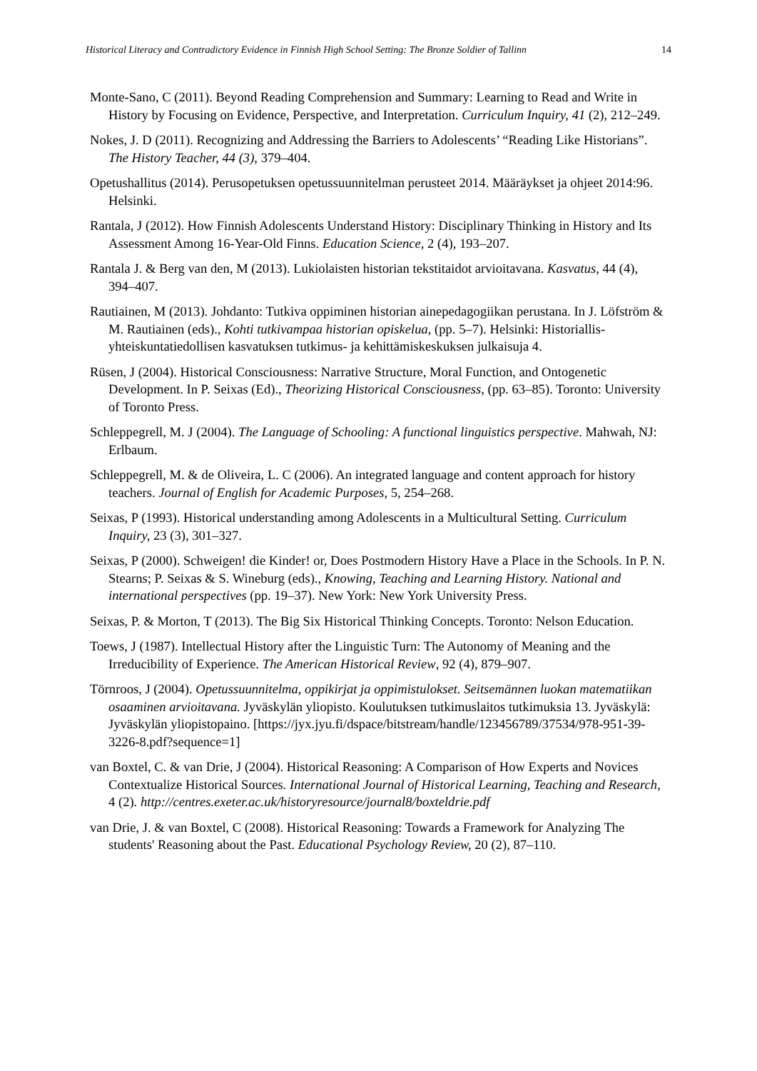Historical Literacy and Contradictory Evidence in Finnish High School Setting: The Bronze Soldier of Tallinn 14
Monte-Sano, C (2011). Beyond Reading Comprehension and Summary: Learning to Read and Write in History by Focusing on Evidence, Perspective, and Interpretation. Curriculum Inquiry, 41 (2), 212–249.
Nokes, J. D (2011). Recognizing and Addressing the Barriers to Adolescents’ “Reading Like Historians”. The History Teacher, 44 (3), 379–404.
Opetushallitus (2014). Perusopetuksen opetussuunnitelman perusteet 2014. Määräykset ja ohjeet 2014:96. Helsinki.
Rantala, J (2012). How Finnish Adolescents Understand History: Disciplinary Thinking in History and Its Assessment Among 16-Year-Old Finns. Education Science, 2 (4), 193–207.
Rantala J. & Berg van den, M (2013). Lukiolaisten historian tekstitaidot arvioitavana. Kasvatus, 44 (4), 394–407.
Rautiainen, M (2013). Johdanto: Tutkiva oppiminen historian ainepedagogiikan perustana. In J. Löfström & M. Rautiainen (eds)., Kohti tutkivampaa historian opiskelua, (pp. 5–7). Helsinki: Historiallis-yhteiskuntatiedollisen kasvatuksen tutkimus- ja kehittämiskeskuksen julkaisuja 4.
Rüsen, J (2004). Historical Consciousness: Narrative Structure, Moral Function, and Ontogenetic Development. In P. Seixas (Ed)., Theorizing Historical Consciousness, (pp. 63–85). Toronto: University of Toronto Press.
Schleppegrell, M. J (2004). The Language of Schooling: A functional linguistics perspective. Mahwah, NJ: Erlbaum.
Schleppegrell, M. & de Oliveira, L. C (2006). An integrated language and content approach for history teachers. Journal of English for Academic Purposes, 5, 254–268.
Seixas, P (1993). Historical understanding among Adolescents in a Multicultural Setting. Curriculum Inquiry, 23 (3), 301–327.
Seixas, P (2000). Schweigen! die Kinder! or, Does Postmodern History Have a Place in the Schools. In P. N. Stearns; P. Seixas & S. Wineburg (eds)., Knowing, Teaching and Learning History. National and international perspectives (pp. 19–37). New York: New York University Press.
Seixas, P. & Morton, T (2013). The Big Six Historical Thinking Concepts. Toronto: Nelson Education.
Toews, J (1987). Intellectual History after the Linguistic Turn: The Autonomy of Meaning and the Irreducibility of Experience. The American Historical Review, 92 (4), 879–907.
Törnroos, J (2004). Opetussuunnitelma, oppikirjat ja oppimistulokset. Seitsemännen luokan matematiikan osaaminen arvioitavana. Jyväskylän yliopisto. Koulutuksen tutkimuslaitos tutkimuksia 13. Jyväskylä: Jyväskylän yliopistopaino. [https://jyx.jyu.fi/dspace/bitstream/handle/123456789/37534/978-951-39-3226-8.pdf?sequence=1]
van Boxtel, C. & van Drie, J (2004). Historical Reasoning: A Comparison of How Experts and Novices Contextualize Historical Sources. International Journal of Historical Learning, Teaching and Research, 4 (2). http://centres.exeter.ac.uk/historyresource/journal8/boxteldrie.pdf
van Drie, J. & van Boxtel, C (2008). Historical Reasoning: Towards a Framework for Analyzing The students' Reasoning about the Past. Educational Psychology Review, 20 (2), 87–110.